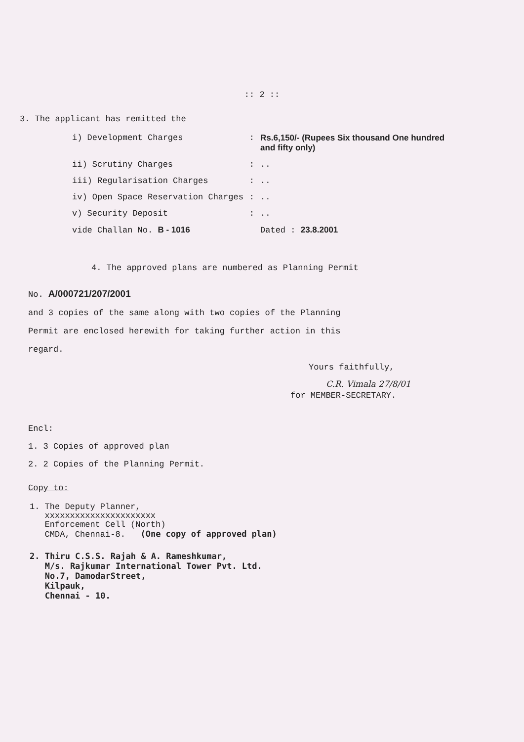:: 2 ::
3. The applicant has remitted the
| i) Development Charges | : | Rs.6,150/- (Rupees Six thousand One hundred and fifty only) |
| ii) Scrutiny Charges | : | .. |
| iii) Regularisation Charges | : | .. |
| iv) Open Space Reservation Charges | : | .. |
| v) Security Deposit | : | .. |
| vide Challan No. B - 1016 | | Dated : 23.8.2001 |
4. The approved plans are numbered as Planning Permit
No. A/000721/207/2001
and 3 copies of the same along with two copies of the Planning
Permit are enclosed herewith for taking further action in this
regard.
Yours faithfully,
C.R. Vimala 27/8/01
for MEMBER-SECRETARY.
Encl:
1. 3 Copies of approved plan
2. 2 Copies of the Planning Permit.
Copy to:
1. The Deputy Planner, xxxxxxxxxxxxxxxxxxxxxx Enforcement Cell (North) CMDA, Chennai-8. (One copy of approved plan)
2. Thiru C.S.S. Rajah & A. Rameshkumar, M/s. Rajkumar International Tower Pvt. Ltd. No.7, DamodarStreet, Kilpauk, Chennai - 10.